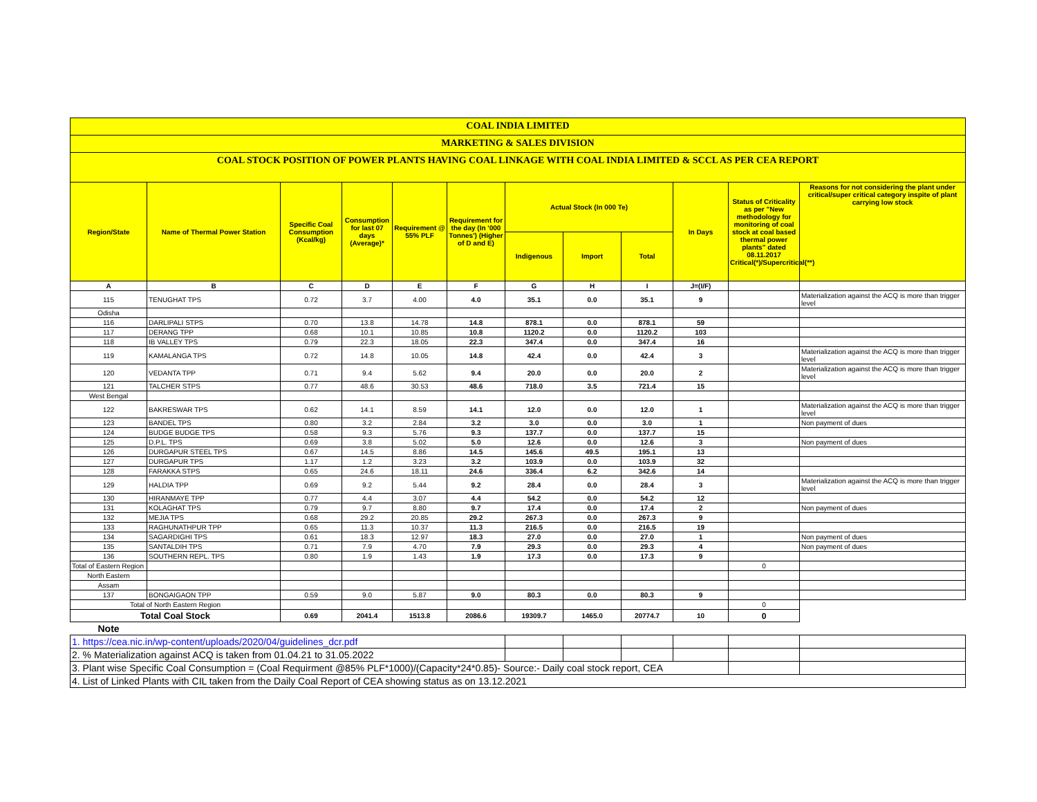COAL INDIA LIMITED
MARKETING & SALES DIVISION
COAL STOCK POSITION OF POWER PLANTS HAVING COAL LINKAGE WITH COAL INDIA LIMITED & SCCL AS PER CEA REPORT
| Region/State | Name of Thermal Power Station | Specific Coal Consumption (Kcal/kg) | Consumption for last 07 days (Average)* | Requirement @ 55% PLF | Requirement for the day (In '000 Tonnes') (Higher of D and E) | Actual Stock (In 000 Te) | | | In Days | Status of Criticality as per "New methodology for monitoring of coal stock at coal based thermal power plants" dated 08.11.2017 Critical(*)/Supercritical(**) | Reasons for not considering the plant under critical/super critical category inspite of plant carrying low stock |
| --- | --- | --- | --- | --- | --- | --- | --- | --- | --- | --- | --- |
| | | | | | | Indigenous | Import | Total | | | |
| A | B | C | D | E | F | G | H | I | J=(I/F) | | |
| 115 | TENUGHAT TPS | 0.72 | 3.7 | 4.00 | 4.0 | 35.1 | 0.0 | 35.1 | 9 | | Materialization against the ACQ is more than trigger level |
| Odisha | | | | | | | | | | | |
| 116 | DARLIPALI STPS | 0.70 | 13.8 | 14.78 | 14.8 | 878.1 | 0.0 | 878.1 | 59 | | |
| 117 | DERANG TPP | 0.68 | 10.1 | 10.85 | 10.8 | 1120.2 | 0.0 | 1120.2 | 103 | | |
| 118 | IB VALLEY TPS | 0.79 | 22.3 | 18.05 | 22.3 | 347.4 | 0.0 | 347.4 | 16 | | |
| 119 | KAMALANGA TPS | 0.72 | 14.8 | 10.05 | 14.8 | 42.4 | 0.0 | 42.4 | 3 | | Materialization against the ACQ is more than trigger level |
| 120 | VEDANTA TPP | 0.71 | 9.4 | 5.62 | 9.4 | 20.0 | 0.0 | 20.0 | 2 | | Materialization against the ACQ is more than trigger level |
| 121 | TALCHER STPS | 0.77 | 48.6 | 30.53 | 48.6 | 718.0 | 3.5 | 721.4 | 15 | | |
| West Bengal | | | | | | | | | | | |
| 122 | BAKRESWAR TPS | 0.62 | 14.1 | 8.59 | 14.1 | 12.0 | 0.0 | 12.0 | 1 | | Materialization against the ACQ is more than trigger level |
| 123 | BANDEL TPS | 0.80 | 3.2 | 2.84 | 3.2 | 3.0 | 0.0 | 3.0 | 1 | | Non payment of dues |
| 124 | BUDGE BUDGE TPS | 0.58 | 9.3 | 5.76 | 9.3 | 137.7 | 0.0 | 137.7 | 15 | | |
| 125 | D.P.L. TPS | 0.69 | 3.8 | 5.02 | 5.0 | 12.6 | 0.0 | 12.6 | 3 | | Non payment of dues |
| 126 | DURGAPUR STEEL TPS | 0.67 | 14.5 | 8.86 | 14.5 | 145.6 | 49.5 | 195.1 | 13 | | |
| 127 | DURGAPUR TPS | 1.17 | 1.2 | 3.23 | 3.2 | 103.9 | 0.0 | 103.9 | 32 | | |
| 128 | FARAKKA STPS | 0.65 | 24.6 | 18.11 | 24.6 | 336.4 | 6.2 | 342.6 | 14 | | |
| 129 | HALDIA TPP | 0.69 | 9.2 | 5.44 | 9.2 | 28.4 | 0.0 | 28.4 | 3 | | Materialization against the ACQ is more than trigger level |
| 130 | HIRANMAYE TPP | 0.77 | 4.4 | 3.07 | 4.4 | 54.2 | 0.0 | 54.2 | 12 | | |
| 131 | KOLAGHAT TPS | 0.79 | 9.7 | 8.80 | 9.7 | 17.4 | 0.0 | 17.4 | 2 | | Non payment of dues |
| 132 | MEJIA TPS | 0.68 | 29.2 | 20.85 | 29.2 | 267.3 | 0.0 | 267.3 | 9 | | |
| 133 | RAGHUNATHPUR TPP | 0.65 | 11.3 | 10.37 | 11.3 | 216.5 | 0.0 | 216.5 | 19 | | |
| 134 | SAGARDIGHI TPS | 0.61 | 18.3 | 12.97 | 18.3 | 27.0 | 0.0 | 27.0 | 1 | | Non payment of dues |
| 135 | SANTALDIH TPS | 0.71 | 7.9 | 4.70 | 7.9 | 29.3 | 0.0 | 29.3 | 4 | | Non payment of dues |
| 136 | SOUTHERN REPL. TPS | 0.80 | 1.9 | 1.43 | 1.9 | 17.3 | 0.0 | 17.3 | 9 | | |
| Total of Eastern Region | | | | | | | | | | 0 | |
| North Eastern | | | | | | | | | | | |
| Assam | | | | | | | | | | | |
| 137 | BONGAIGAON TPP | 0.59 | 9.0 | 5.87 | 9.0 | 80.3 | 0.0 | 80.3 | 9 | | |
| Total of North Eastern Region | | | | | | | | | | 0 | |
| Total Coal Stock | | 0.69 | 2041.4 | 1513.8 | 2086.6 | 19309.7 | 1465.0 | 20774.7 | 10 | 0 | |
| Note | | | | | | | | | | | |
| 1. https://cea.nic.in/wp-content/uploads/2020/04/guidelines_dcr.pdf | | | | | | | | | | | |
| 2. % Materialization against ACQ is taken from 01.04.21 to 31.05.2022 | | | | | | | | | | | |
| 3. Plant wise Specific Coal Consumption = (Coal Requirment @85% PLF*1000)/(Capacity*24*0.85)- Source:- Daily coal stock report, CEA | | | | | | | | | | | |
| 4. List of Linked Plants with CIL taken from the Daily Coal Report of CEA showing status as on 13.12.2021 | | | | | | | | | | | |